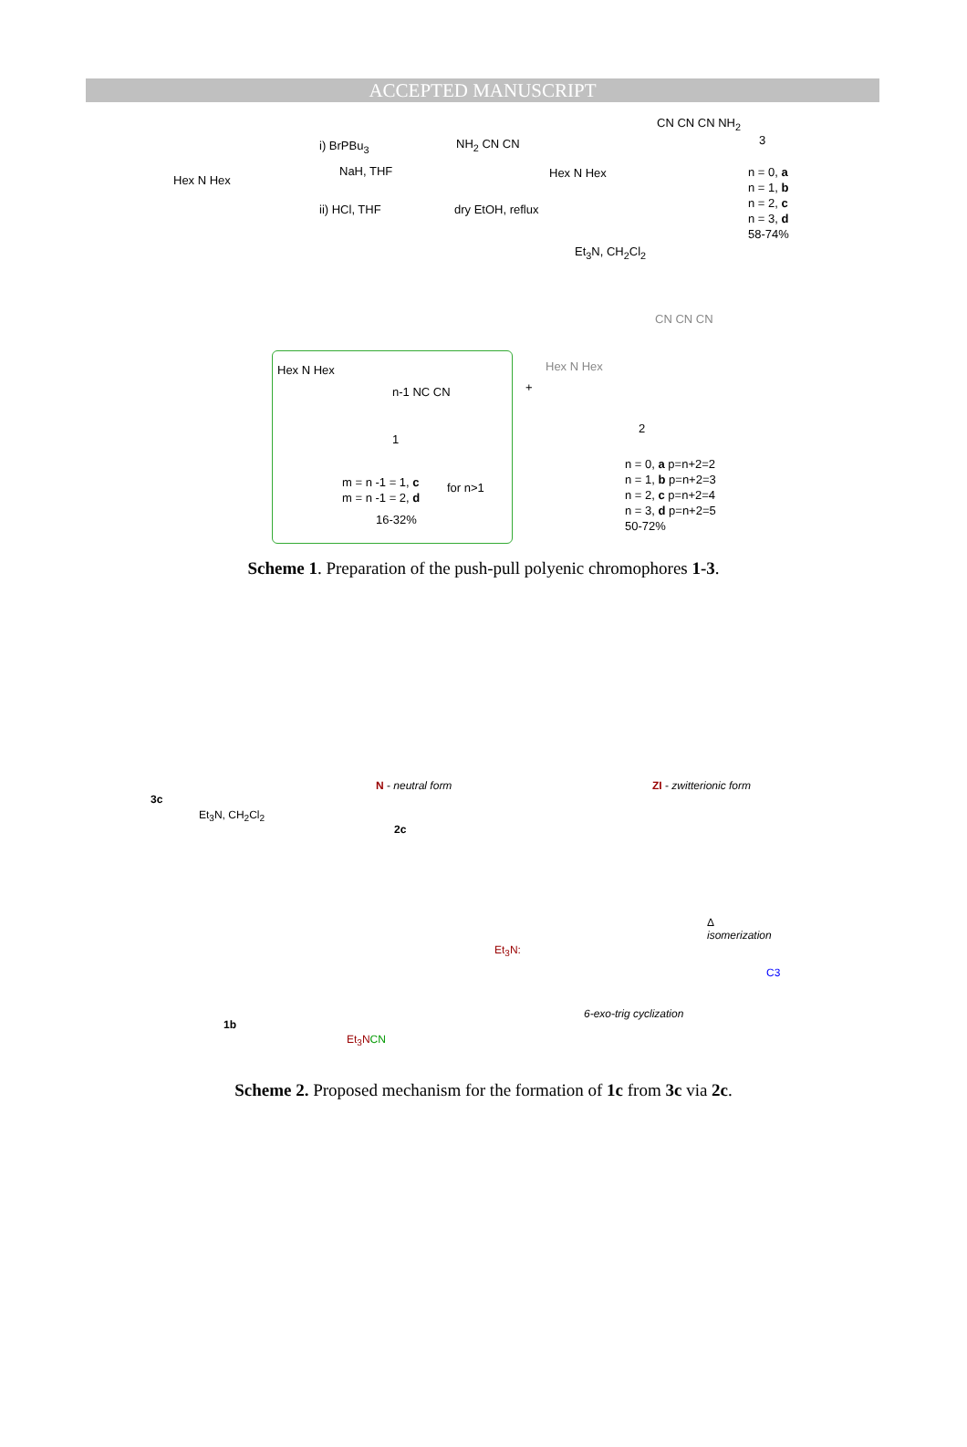ACCEPTED MANUSCRIPT
i) BrPBu<sub>3</sub>
NaH, THF
ii) HCl, THF
Hex N Hex
dry EtOH, reflux
NH<sub>2</sub> CN CN
Hex N Hex
CN CN CN NH<sub>2</sub>
3
n = 0, a
n = 1, b
n = 2, c
n = 3, d
58-74%
Et<sub>3</sub>N, CH<sub>2</sub>Cl<sub>2</sub>
Hex N Hex
n-1 NC CN
1
m = n -1 = 1, c
m = n -1 = 2, d
for n>1
16-32%
+
Hex N Hex
CN CN CN
2
n = 0, a p=n+2=2
n = 1, b p=n+2=3
n = 2, c p=n+2=4
n = 3, d p=n+2=5
50-72%
Scheme 1. Preparation of the push-pull polyenic chromophores 1-3.
3c
Et<sub>3</sub>N, CH<sub>2</sub>Cl<sub>2</sub>
N - neutral form
2c
ZI - zwitterionic form
Δ
isomerization
Et<sub>3</sub>N:
6-exo-trig cyclization
1b
Et<sub>3</sub>NCN
C3
Scheme 2. Proposed mechanism for the formation of 1c from 3c via 2c.